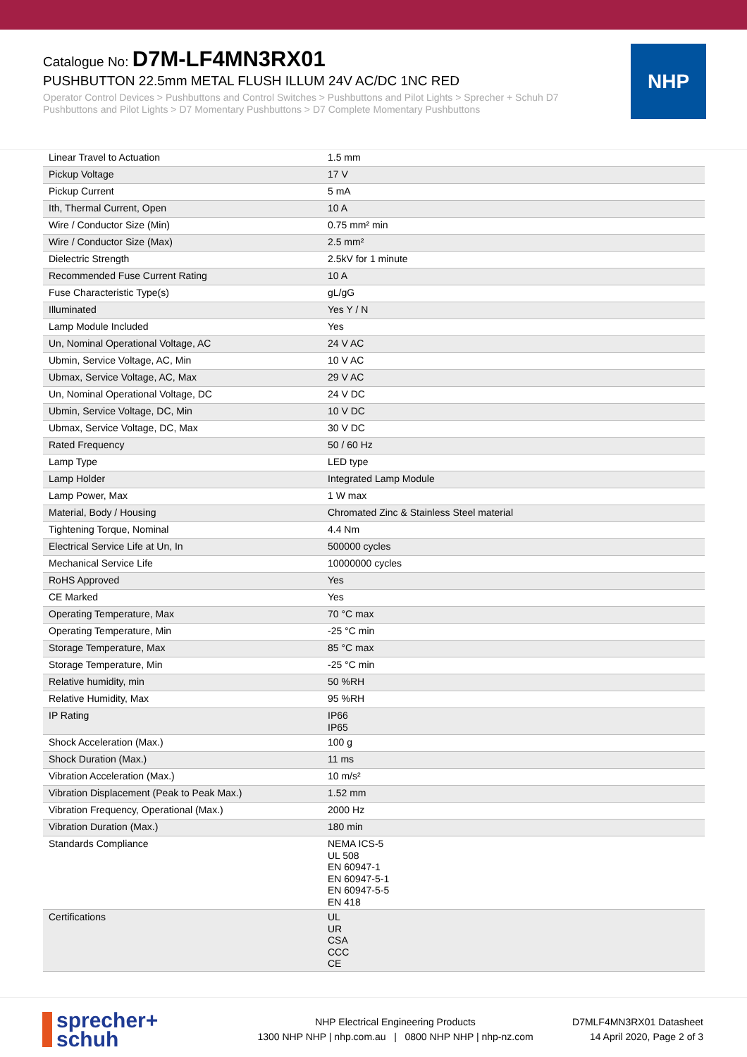Catalogue No: D7M-LF4MN3RX01
PUSHBUTTON 22.5mm METAL FLUSH ILLUM 24V AC/DC 1NC RED
Operator Control Devices > Pushbuttons and Control Switches > Pushbuttons and Pilot Lights > Sprecher + Schuh D7 Pushbuttons and Pilot Lights > D7 Momentary Pushbuttons > D7 Complete Momentary Pushbuttons
NHP
| Linear Travel to Actuation | 1.5 mm |
| Pickup Voltage | 17 V |
| Pickup Current | 5 mA |
| Ith, Thermal Current, Open | 10 A |
| Wire / Conductor Size (Min) | 0.75 mm² min |
| Wire / Conductor Size (Max) | 2.5 mm² |
| Dielectric Strength | 2.5kV for 1 minute |
| Recommended Fuse Current Rating | 10 A |
| Fuse Characteristic Type(s) | gL/gG |
| Illuminated | Yes Y / N |
| Lamp Module Included | Yes |
| Un, Nominal Operational Voltage, AC | 24 V AC |
| Ubmin, Service Voltage, AC, Min | 10 V AC |
| Ubmax, Service Voltage, AC, Max | 29 V AC |
| Un, Nominal Operational Voltage, DC | 24 V DC |
| Ubmin, Service Voltage, DC, Min | 10 V DC |
| Ubmax, Service Voltage, DC, Max | 30 V DC |
| Rated Frequency | 50 / 60 Hz |
| Lamp Type | LED type |
| Lamp Holder | Integrated Lamp Module |
| Lamp Power, Max | 1 W max |
| Material, Body / Housing | Chromated Zinc & Stainless Steel material |
| Tightening Torque, Nominal | 4.4 Nm |
| Electrical Service Life at Un, In | 500000 cycles |
| Mechanical Service Life | 10000000 cycles |
| RoHS Approved | Yes |
| CE Marked | Yes |
| Operating Temperature, Max | 70 °C max |
| Operating Temperature, Min | -25 °C min |
| Storage Temperature, Max | 85 °C max |
| Storage Temperature, Min | -25 °C min |
| Relative humidity, min | 50 %RH |
| Relative Humidity, Max | 95 %RH |
| IP Rating | IP66 IP65 |
| Shock Acceleration (Max.) | 100 g |
| Shock Duration (Max.) | 11 ms |
| Vibration Acceleration (Max.) | 10 m/s² |
| Vibration Displacement (Peak to Peak Max.) | 1.52 mm |
| Vibration Frequency, Operational (Max.) | 2000 Hz |
| Vibration Duration (Max.) | 180 min |
| Standards Compliance | NEMA ICS-5 UL 508 EN 60947-1 EN 60947-5-1 EN 60947-5-5 EN 418 |
| Certifications | UL UR CSA CCC CE |
sprecher+
schuh
NHP Electrical Engineering Products
1300 NHP NHP | nhp.com.au | 0800 NHP NHP | nhp-nz.com
D7MLF4MN3RX01 Datasheet
14 April 2020, Page 2 of 3